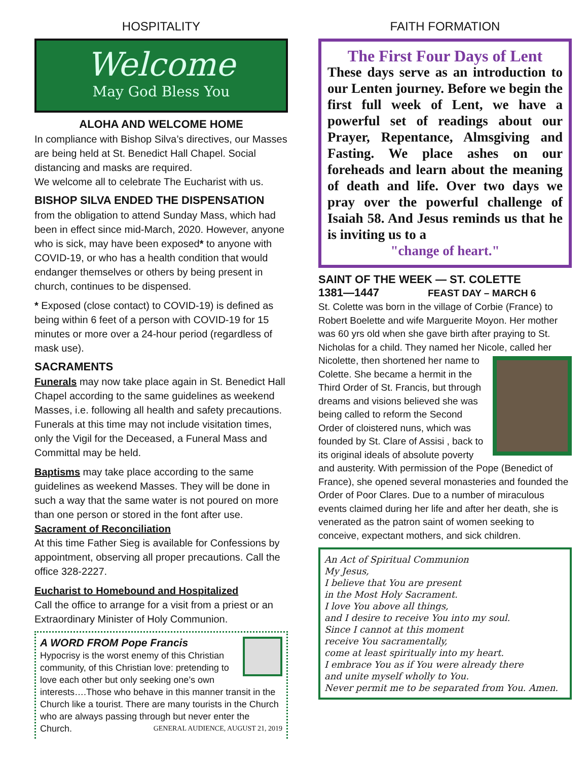HOSPITALITY
Welcome
May God Bless You
ALOHA AND WELCOME HOME
In compliance with Bishop Silva’s directives, our Masses are being held at St. Benedict Hall Chapel. Social distancing and masks are required.
We welcome all to celebrate The Eucharist with us.
BISHOP SILVA ENDED THE DISPENSATION
from the obligation to attend Sunday Mass, which had been in effect since mid-March, 2020. However, anyone who is sick, may have been exposed* to anyone with COVID-19, or who has a health condition that would endanger themselves or others by being present in church, continues to be dispensed.
* Exposed (close contact) to COVID-19) is defined as being within 6 feet of a person with COVID-19 for 15 minutes or more over a 24-hour period (regardless of mask use).
SACRAMENTS
Funerals may now take place again in St. Benedict Hall Chapel according to the same guidelines as weekend Masses, i.e. following all health and safety precautions. Funerals at this time may not include visitation times, only the Vigil for the Deceased, a Funeral Mass and Committal may be held.
Baptisms may take place according to the same guidelines as weekend Masses. They will be done in such a way that the same water is not poured on more than one person or stored in the font after use.
Sacrament of Reconciliation
At this time Father Sieg is available for Confessions by appointment, observing all proper precautions. Call the office 328-2227.
Eucharist to Homebound and Hospitalized
Call the office to arrange for a visit from a priest or an Extraordinary Minister of Holy Communion.
A WORD FROM Pope Francis
Hypocrisy is the worst enemy of this Christian community, of this Christian love: pretending to love each other but only seeking one’s own interests….Those who behave in this manner transit in the Church like a tourist. There are many tourists in the Church who are always passing through but never enter the Church. GENERAL AUDIENCE, AUGUST 21, 2019
FAITH FORMATION
The First Four Days of Lent
These days serve as an introduction to our Lenten journey. Before we begin the first full week of Lent, we have a powerful set of readings about our Prayer, Repentance, Almsgiving and Fasting. We place ashes on our foreheads and learn about the meaning of death and life. Over two days we pray over the powerful challenge of Isaiah 58. And Jesus reminds us that he is inviting us to a
"change of heart."
SAINT OF THE WEEK — ST. COLETTE
1381—1447 FEAST DAY – MARCH 6
St. Colette was born in the village of Corbie (France) to Robert Boelette and wife Marguerite Moyon. Her mother was 60 yrs old when she gave birth after praying to St. Nicholas for a child. They named her Nicole, called her Nicolette, then shortened her name to Colette. She became a hermit in the Third Order of St. Francis, but through dreams and visions believed she was being called to reform the Second Order of cloistered nuns, which was founded by St. Clare of Assisi , back to its original ideals of absolute poverty and austerity. With permission of the Pope (Benedict of France), she opened several monasteries and founded the Order of Poor Clares. Due to a number of miraculous events claimed during her life and after her death, she is venerated as the patron saint of women seeking to conceive, expectant mothers, and sick children.
An Act of Spiritual Communion
My Jesus,
I believe that You are present
in the Most Holy Sacrament.
I love You above all things,
and I desire to receive You into my soul.
Since I cannot at this moment
receive You sacramentally,
come at least spiritually into my heart.
I embrace You as if You were already there
and unite myself wholly to You.
Never permit me to be separated from You. Amen.